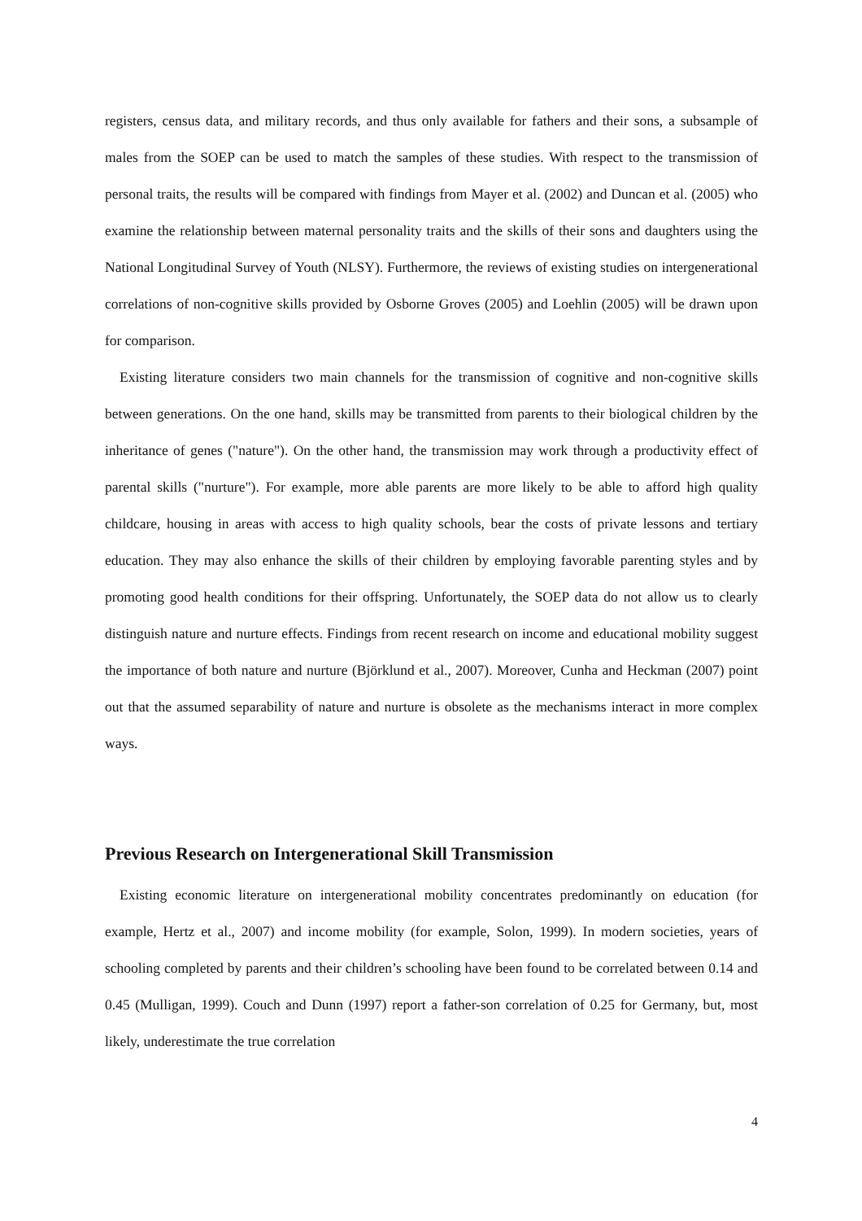registers, census data, and military records, and thus only available for fathers and their sons, a subsample of males from the SOEP can be used to match the samples of these studies. With respect to the transmission of personal traits, the results will be compared with findings from Mayer et al. (2002) and Duncan et al. (2005) who examine the relationship between maternal personality traits and the skills of their sons and daughters using the National Longitudinal Survey of Youth (NLSY). Furthermore, the reviews of existing studies on intergenerational correlations of non-cognitive skills provided by Osborne Groves (2005) and Loehlin (2005) will be drawn upon for comparison.
Existing literature considers two main channels for the transmission of cognitive and non-cognitive skills between generations. On the one hand, skills may be transmitted from parents to their biological children by the inheritance of genes ("nature"). On the other hand, the transmission may work through a productivity effect of parental skills ("nurture"). For example, more able parents are more likely to be able to afford high quality childcare, housing in areas with access to high quality schools, bear the costs of private lessons and tertiary education. They may also enhance the skills of their children by employing favorable parenting styles and by promoting good health conditions for their offspring. Unfortunately, the SOEP data do not allow us to clearly distinguish nature and nurture effects. Findings from recent research on income and educational mobility suggest the importance of both nature and nurture (Björklund et al., 2007). Moreover, Cunha and Heckman (2007) point out that the assumed separability of nature and nurture is obsolete as the mechanisms interact in more complex ways.
Previous Research on Intergenerational Skill Transmission
Existing economic literature on intergenerational mobility concentrates predominantly on education (for example, Hertz et al., 2007) and income mobility (for example, Solon, 1999). In modern societies, years of schooling completed by parents and their children’s schooling have been found to be correlated between 0.14 and 0.45 (Mulligan, 1999). Couch and Dunn (1997) report a father-son correlation of 0.25 for Germany, but, most likely, underestimate the true correlation
4